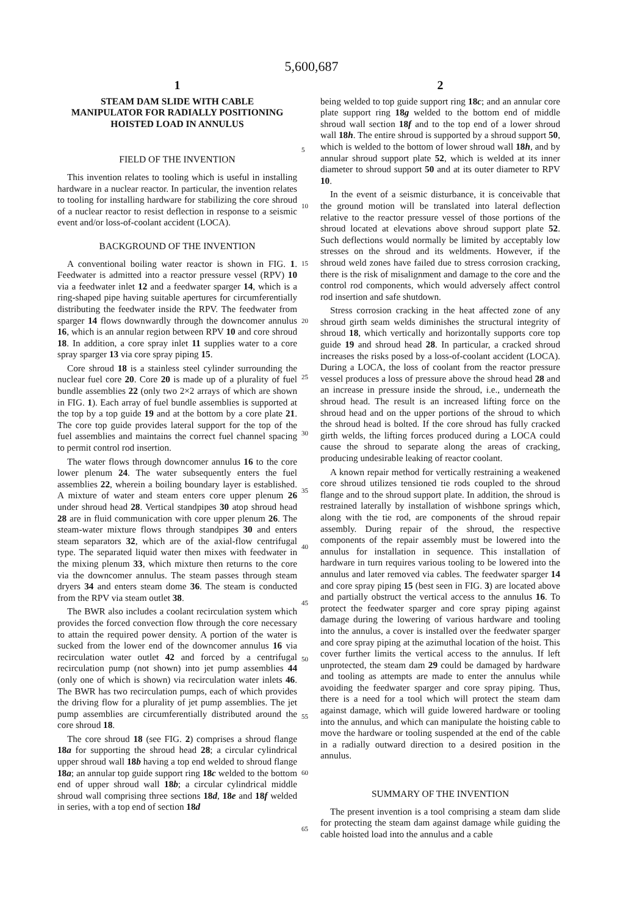5,600,687
1
STEAM DAM SLIDE WITH CABLE MANIPULATOR FOR RADIALLY POSITIONING HOISTED LOAD IN ANNULUS
FIELD OF THE INVENTION
This invention relates to tooling which is useful in installing hardware in a nuclear reactor. In particular, the invention relates to tooling for installing hardware for stabilizing the core shroud of a nuclear reactor to resist deflection in response to a seismic event and/or loss-of-coolant accident (LOCA).
BACKGROUND OF THE INVENTION
A conventional boiling water reactor is shown in FIG. 1. Feedwater is admitted into a reactor pressure vessel (RPV) 10 via a feedwater inlet 12 and a feedwater sparger 14, which is a ring-shaped pipe having suitable apertures for circumferentially distributing the feedwater inside the RPV. The feedwater from sparger 14 flows downwardly through the downcomer annulus 16, which is an annular region between RPV 10 and core shroud 18. In addition, a core spray inlet 11 supplies water to a core spray sparger 13 via core spray piping 15.
Core shroud 18 is a stainless steel cylinder surrounding the nuclear fuel core 20. Core 20 is made up of a plurality of fuel bundle assemblies 22 (only two 2×2 arrays of which are shown in FIG. 1). Each array of fuel bundle assemblies is supported at the top by a top guide 19 and at the bottom by a core plate 21. The core top guide provides lateral support for the top of the fuel assemblies and maintains the correct fuel channel spacing to permit control rod insertion.
The water flows through downcomer annulus 16 to the core lower plenum 24. The water subsequently enters the fuel assemblies 22, wherein a boiling boundary layer is established. A mixture of water and steam enters core upper plenum 26 under shroud head 28. Vertical standpipes 30 atop shroud head 28 are in fluid communication with core upper plenum 26. The steam-water mixture flows through standpipes 30 and enters steam separators 32, which are of the axial-flow centrifugal type. The separated liquid water then mixes with feedwater in the mixing plenum 33, which mixture then returns to the core via the downcomer annulus. The steam passes through steam dryers 34 and enters steam dome 36. The steam is conducted from the RPV via steam outlet 38.
The BWR also includes a coolant recirculation system which provides the forced convection flow through the core necessary to attain the required power density. A portion of the water is sucked from the lower end of the downcomer annulus 16 via recirculation water outlet 42 and forced by a centrifugal recirculation pump (not shown) into jet pump assemblies 44 (only one of which is shown) via recirculation water inlets 46. The BWR has two recirculation pumps, each of which provides the driving flow for a plurality of jet pump assemblies. The jet pump assemblies are circumferentially distributed around the core shroud 18.
The core shroud 18 (see FIG. 2) comprises a shroud flange 18a for supporting the shroud head 28; a circular cylindrical upper shroud wall 18b having a top end welded to shroud flange 18a; an annular top guide support ring 18c welded to the bottom end of upper shroud wall 18b; a circular cylindrical middle shroud wall comprising three sections 18d, 18e and 18f welded in series, with a top end of section 18d
2
being welded to top guide support ring 18c; and an annular core plate support ring 18g welded to the bottom end of middle shroud wall section 18f and to the top end of a lower shroud wall 18h. The entire shroud is supported by a shroud support 50, which is welded to the bottom of lower shroud wall 18h, and by annular shroud support plate 52, which is welded at its inner diameter to shroud support 50 and at its outer diameter to RPV 10.
In the event of a seismic disturbance, it is conceivable that the ground motion will be translated into lateral deflection relative to the reactor pressure vessel of those portions of the shroud located at elevations above shroud support plate 52. Such deflections would normally be limited by acceptably low stresses on the shroud and its weldments. However, if the shroud weld zones have failed due to stress corrosion cracking, there is the risk of misalignment and damage to the core and the control rod components, which would adversely affect control rod insertion and safe shutdown.
Stress corrosion cracking in the heat affected zone of any shroud girth seam welds diminishes the structural integrity of shroud 18, which vertically and horizontally supports core top guide 19 and shroud head 28. In particular, a cracked shroud increases the risks posed by a loss-of-coolant accident (LOCA). During a LOCA, the loss of coolant from the reactor pressure vessel produces a loss of pressure above the shroud head 28 and an increase in pressure inside the shroud, i.e., underneath the shroud head. The result is an increased lifting force on the shroud head and on the upper portions of the shroud to which the shroud head is bolted. If the core shroud has fully cracked girth welds, the lifting forces produced during a LOCA could cause the shroud to separate along the areas of cracking, producing undesirable leaking of reactor coolant.
A known repair method for vertically restraining a weakened core shroud utilizes tensioned tie rods coupled to the shroud flange and to the shroud support plate. In addition, the shroud is restrained laterally by installation of wishbone springs which, along with the tie rod, are components of the shroud repair assembly. During repair of the shroud, the respective components of the repair assembly must be lowered into the annulus for installation in sequence. This installation of hardware in turn requires various tooling to be lowered into the annulus and later removed via cables. The feedwater sparger 14 and core spray piping 15 (best seen in FIG. 3) are located above and partially obstruct the vertical access to the annulus 16. To protect the feedwater sparger and core spray piping against damage during the lowering of various hardware and tooling into the annulus, a cover is installed over the feedwater sparger and core spray piping at the azimuthal location of the hoist. This cover further limits the vertical access to the annulus. If left unprotected, the steam dam 29 could be damaged by hardware and tooling as attempts are made to enter the annulus while avoiding the feedwater sparger and core spray piping. Thus, there is a need for a tool which will protect the steam dam against damage, which will guide lowered hardware or tooling into the annulus, and which can manipulate the hoisting cable to move the hardware or tooling suspended at the end of the cable in a radially outward direction to a desired position in the annulus.
SUMMARY OF THE INVENTION
The present invention is a tool comprising a steam dam slide for protecting the steam dam against damage while guiding the cable hoisted load into the annulus and a cable
5
10
15
20
25
30
35
40
45
50
55
60
65